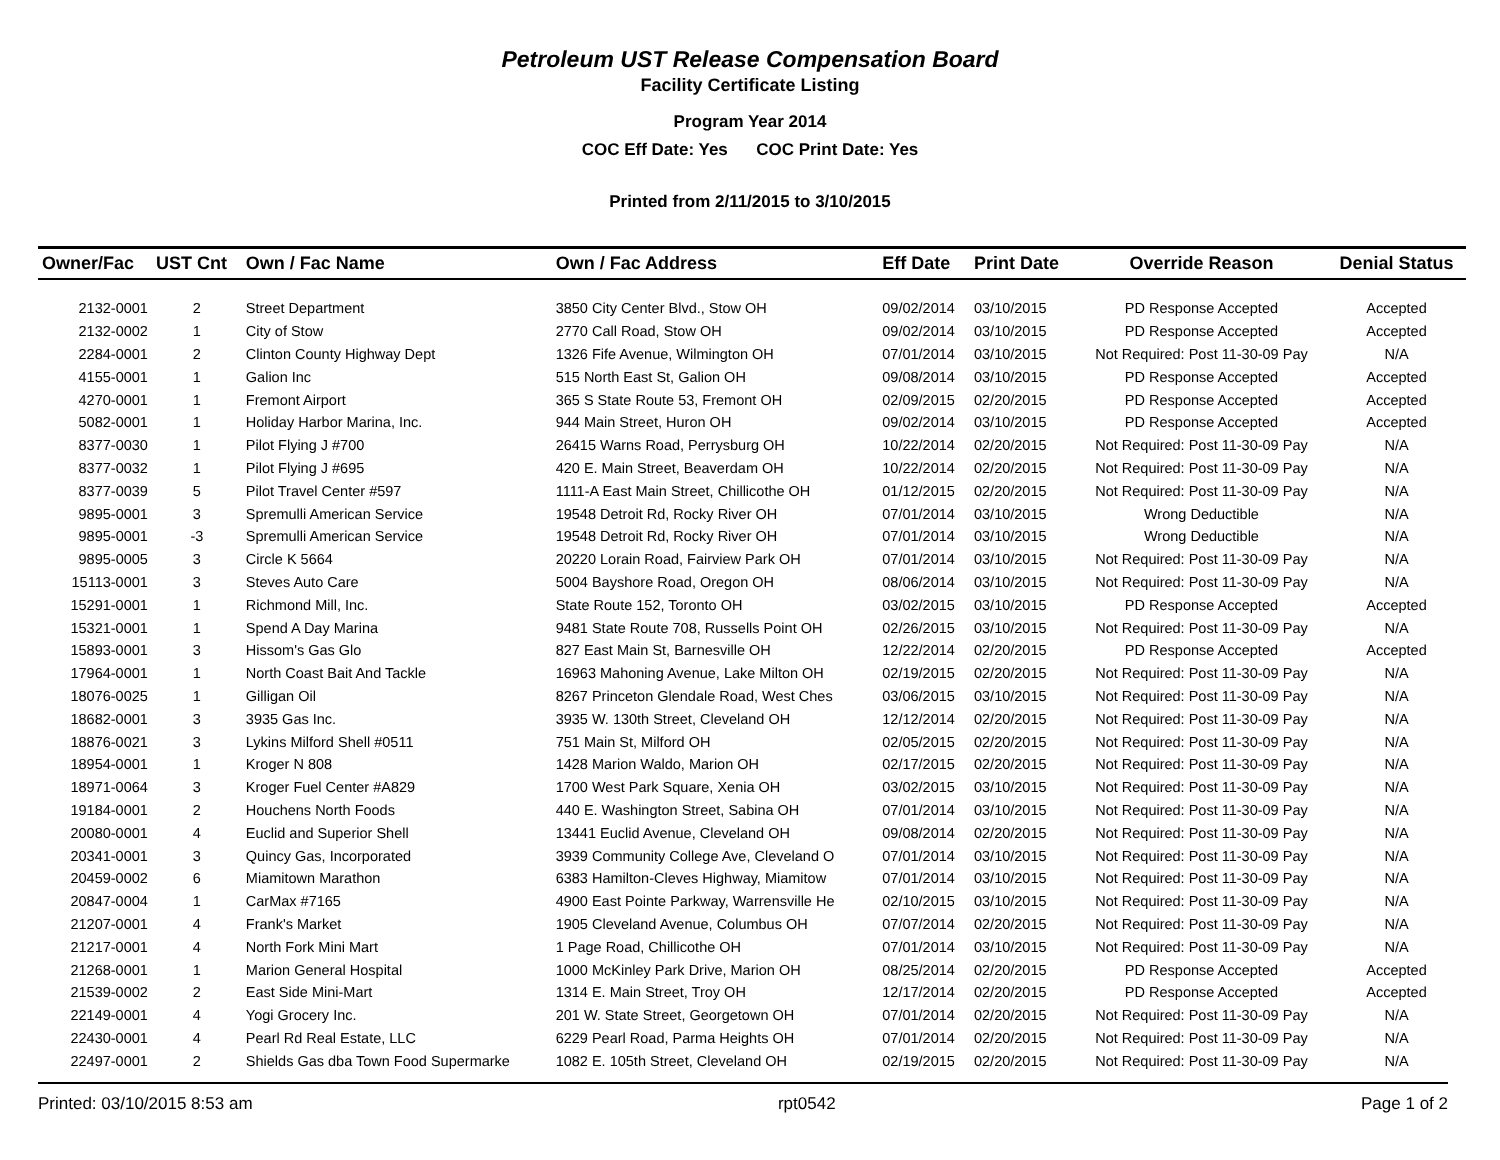Petroleum UST Release Compensation Board
Facility Certificate Listing
Program Year 2014
COC Eff Date: Yes COC Print Date: Yes
Printed from 2/11/2015 to 3/10/2015
| Owner/Fac | UST Cnt | Own / Fac Name | Own / Fac Address | Eff Date | Print Date | Override Reason | Denial Status |
| --- | --- | --- | --- | --- | --- | --- | --- |
| 2132-0001 | 2 | Street Department | 3850 City Center Blvd., Stow OH | 09/02/2014 | 03/10/2015 | PD Response Accepted | Accepted |
| 2132-0002 | 1 | City of Stow | 2770 Call Road, Stow OH | 09/02/2014 | 03/10/2015 | PD Response Accepted | Accepted |
| 2284-0001 | 2 | Clinton County Highway Dept | 1326 Fife Avenue, Wilmington OH | 07/01/2014 | 03/10/2015 | Not Required: Post 11-30-09 Pay | N/A |
| 4155-0001 | 1 | Galion Inc | 515 North East St, Galion OH | 09/08/2014 | 03/10/2015 | PD Response Accepted | Accepted |
| 4270-0001 | 1 | Fremont Airport | 365 S State Route 53, Fremont OH | 02/09/2015 | 02/20/2015 | PD Response Accepted | Accepted |
| 5082-0001 | 1 | Holiday Harbor Marina, Inc. | 944 Main Street, Huron OH | 09/02/2014 | 03/10/2015 | PD Response Accepted | Accepted |
| 8377-0030 | 1 | Pilot Flying J #700 | 26415 Warns Road, Perrysburg OH | 10/22/2014 | 02/20/2015 | Not Required: Post 11-30-09 Pay | N/A |
| 8377-0032 | 1 | Pilot Flying J #695 | 420 E. Main Street, Beaverdam OH | 10/22/2014 | 02/20/2015 | Not Required: Post 11-30-09 Pay | N/A |
| 8377-0039 | 5 | Pilot Travel Center #597 | 1111-A East Main Street, Chillicothe OH | 01/12/2015 | 02/20/2015 | Not Required: Post 11-30-09 Pay | N/A |
| 9895-0001 | 3 | Spremulli American Service | 19548 Detroit Rd, Rocky River OH | 07/01/2014 | 03/10/2015 | Wrong Deductible | N/A |
| 9895-0001 | -3 | Spremulli American Service | 19548 Detroit Rd, Rocky River OH | 07/01/2014 | 03/10/2015 | Wrong Deductible | N/A |
| 9895-0005 | 3 | Circle K 5664 | 20220 Lorain Road, Fairview Park OH | 07/01/2014 | 03/10/2015 | Not Required: Post 11-30-09 Pay | N/A |
| 15113-0001 | 3 | Steves Auto Care | 5004 Bayshore Road, Oregon OH | 08/06/2014 | 03/10/2015 | Not Required: Post 11-30-09 Pay | N/A |
| 15291-0001 | 1 | Richmond Mill, Inc. | State Route 152, Toronto OH | 03/02/2015 | 03/10/2015 | PD Response Accepted | Accepted |
| 15321-0001 | 1 | Spend A Day Marina | 9481 State Route 708, Russells Point OH | 02/26/2015 | 03/10/2015 | Not Required: Post 11-30-09 Pay | N/A |
| 15893-0001 | 3 | Hissom's Gas Glo | 827 East Main St, Barnesville OH | 12/22/2014 | 02/20/2015 | PD Response Accepted | Accepted |
| 17964-0001 | 1 | North Coast Bait And Tackle | 16963 Mahoning Avenue, Lake Milton OH | 02/19/2015 | 02/20/2015 | Not Required: Post 11-30-09 Pay | N/A |
| 18076-0025 | 1 | Gilligan Oil | 8267 Princeton Glendale Road, West Ches | 03/06/2015 | 03/10/2015 | Not Required: Post 11-30-09 Pay | N/A |
| 18682-0001 | 3 | 3935 Gas Inc. | 3935 W. 130th Street, Cleveland OH | 12/12/2014 | 02/20/2015 | Not Required: Post 11-30-09 Pay | N/A |
| 18876-0021 | 3 | Lykins Milford Shell #0511 | 751 Main St, Milford OH | 02/05/2015 | 02/20/2015 | Not Required: Post 11-30-09 Pay | N/A |
| 18954-0001 | 1 | Kroger N 808 | 1428 Marion Waldo, Marion OH | 02/17/2015 | 02/20/2015 | Not Required: Post 11-30-09 Pay | N/A |
| 18971-0064 | 3 | Kroger Fuel Center #A829 | 1700 West Park Square, Xenia OH | 03/02/2015 | 03/10/2015 | Not Required: Post 11-30-09 Pay | N/A |
| 19184-0001 | 2 | Houchens North Foods | 440 E. Washington Street, Sabina OH | 07/01/2014 | 03/10/2015 | Not Required: Post 11-30-09 Pay | N/A |
| 20080-0001 | 4 | Euclid and Superior Shell | 13441 Euclid Avenue, Cleveland OH | 09/08/2014 | 02/20/2015 | Not Required: Post 11-30-09 Pay | N/A |
| 20341-0001 | 3 | Quincy Gas, Incorporated | 3939 Community College Ave, Cleveland O | 07/01/2014 | 03/10/2015 | Not Required: Post 11-30-09 Pay | N/A |
| 20459-0002 | 6 | Miamitown Marathon | 6383 Hamilton-Cleves Highway, Miamitow | 07/01/2014 | 03/10/2015 | Not Required: Post 11-30-09 Pay | N/A |
| 20847-0004 | 1 | CarMax #7165 | 4900 East Pointe Parkway, Warrensville He | 02/10/2015 | 03/10/2015 | Not Required: Post 11-30-09 Pay | N/A |
| 21207-0001 | 4 | Frank's Market | 1905 Cleveland Avenue, Columbus OH | 07/07/2014 | 02/20/2015 | Not Required: Post 11-30-09 Pay | N/A |
| 21217-0001 | 4 | North Fork Mini Mart | 1 Page Road, Chillicothe OH | 07/01/2014 | 03/10/2015 | Not Required: Post 11-30-09 Pay | N/A |
| 21268-0001 | 1 | Marion General Hospital | 1000 McKinley Park Drive, Marion OH | 08/25/2014 | 02/20/2015 | PD Response Accepted | Accepted |
| 21539-0002 | 2 | East Side Mini-Mart | 1314 E. Main Street, Troy OH | 12/17/2014 | 02/20/2015 | PD Response Accepted | Accepted |
| 22149-0001 | 4 | Yogi Grocery Inc. | 201 W. State Street, Georgetown OH | 07/01/2014 | 02/20/2015 | Not Required: Post 11-30-09 Pay | N/A |
| 22430-0001 | 4 | Pearl Rd Real Estate, LLC | 6229 Pearl Road, Parma Heights OH | 07/01/2014 | 02/20/2015 | Not Required: Post 11-30-09 Pay | N/A |
| 22497-0001 | 2 | Shields Gas dba Town Food Supermarke | 1082 E. 105th Street, Cleveland OH | 02/19/2015 | 02/20/2015 | Not Required: Post 11-30-09 Pay | N/A |
Printed: 03/10/2015 8:53 am rpt0542 Page 1 of 2